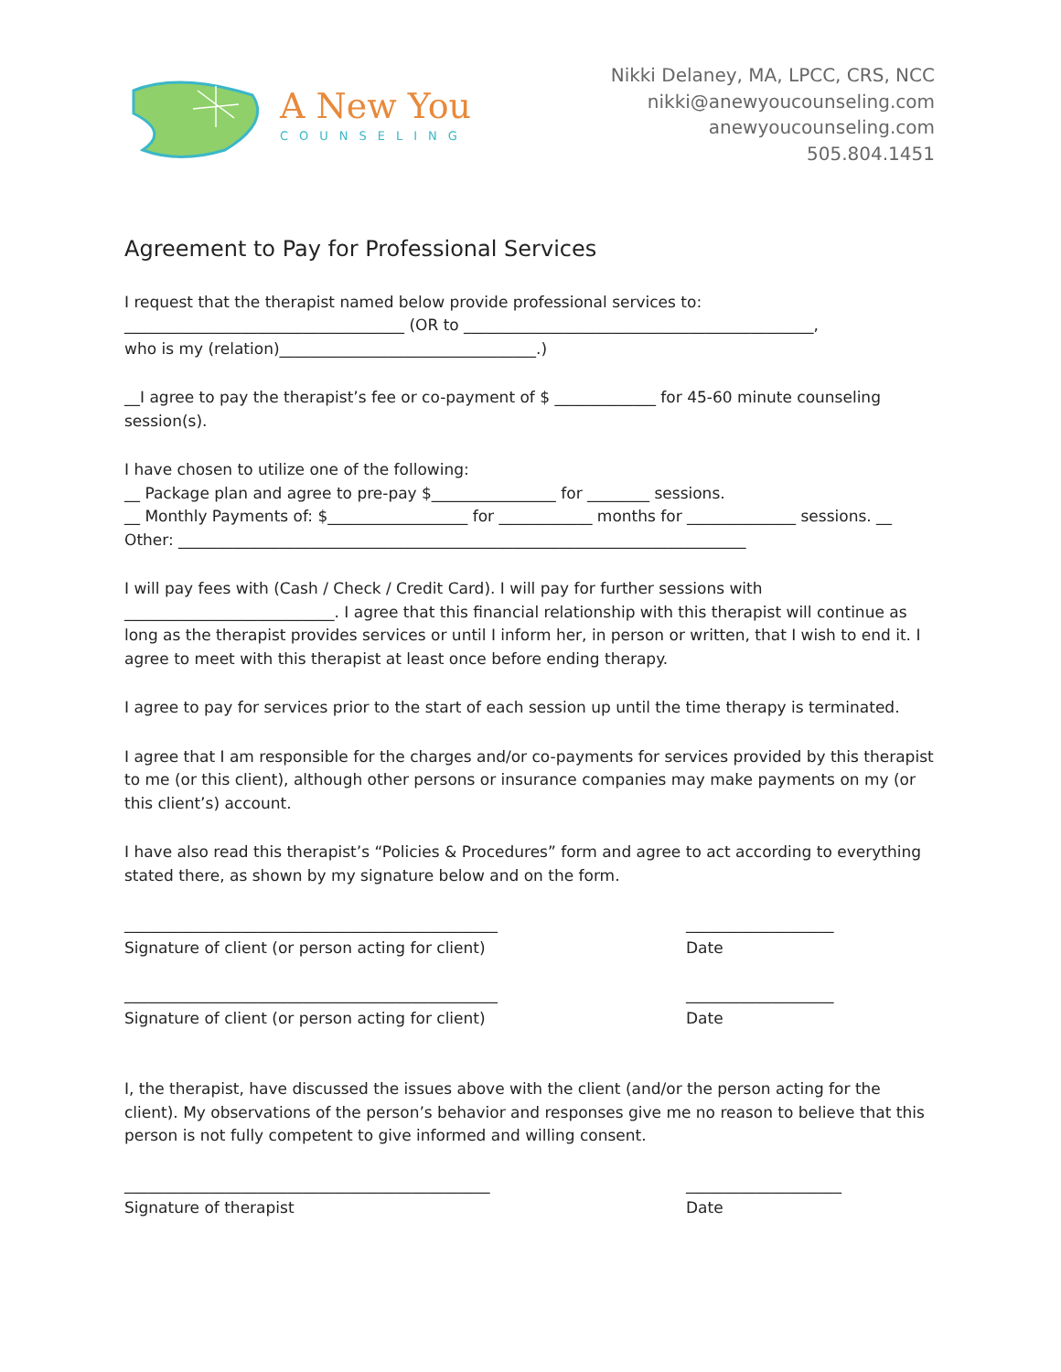A New You
COUNSELING
Nikki Delaney, MA, LPCC, CRS, NCC
nikki@anewyoucounseling.com
anewyoucounseling.com
505.804.1451
Agreement to Pay for Professional Services
I request that the therapist named below provide professional services to:
____________________________________ (OR to _____________________________________________,
who is my (relation)_________________________________.)
__I agree to pay the therapist’s fee or co-payment of $ _____________ for 45-60 minute counseling session(s).
I have chosen to utilize one of the following:
__ Package plan and agree to pre-pay $________________ for ________ sessions.
__ Monthly Payments of: $__________________ for ____________ months for ______________ sessions. __ Other: _________________________________________________________________________
I will pay fees with (Cash / Check / Credit Card). I will pay for further sessions with ___________________________. I agree that this financial relationship with this therapist will continue as long as the therapist provides services or until I inform her, in person or written, that I wish to end it. I agree to meet with this therapist at least once before ending therapy.
I agree to pay for services prior to the start of each session up until the time therapy is terminated.
I agree that I am responsible for the charges and/or co-payments for services provided by this therapist to me (or this client), although other persons or insurance companies may make payments on my (or this client’s) account.
I have also read this therapist’s “Policies & Procedures” form and agree to act according to everything stated there, as shown by my signature below and on the form.
________________________________________________
Signature of client (or person acting for client)
___________________
Date
________________________________________________
Signature of client (or person acting for client)
___________________
Date
I, the therapist, have discussed the issues above with the client (and/or the person acting for the client). My observations of the person’s behavior and responses give me no reason to believe that this person is not fully competent to give informed and willing consent.
_______________________________________________
Signature of therapist
____________________
Date